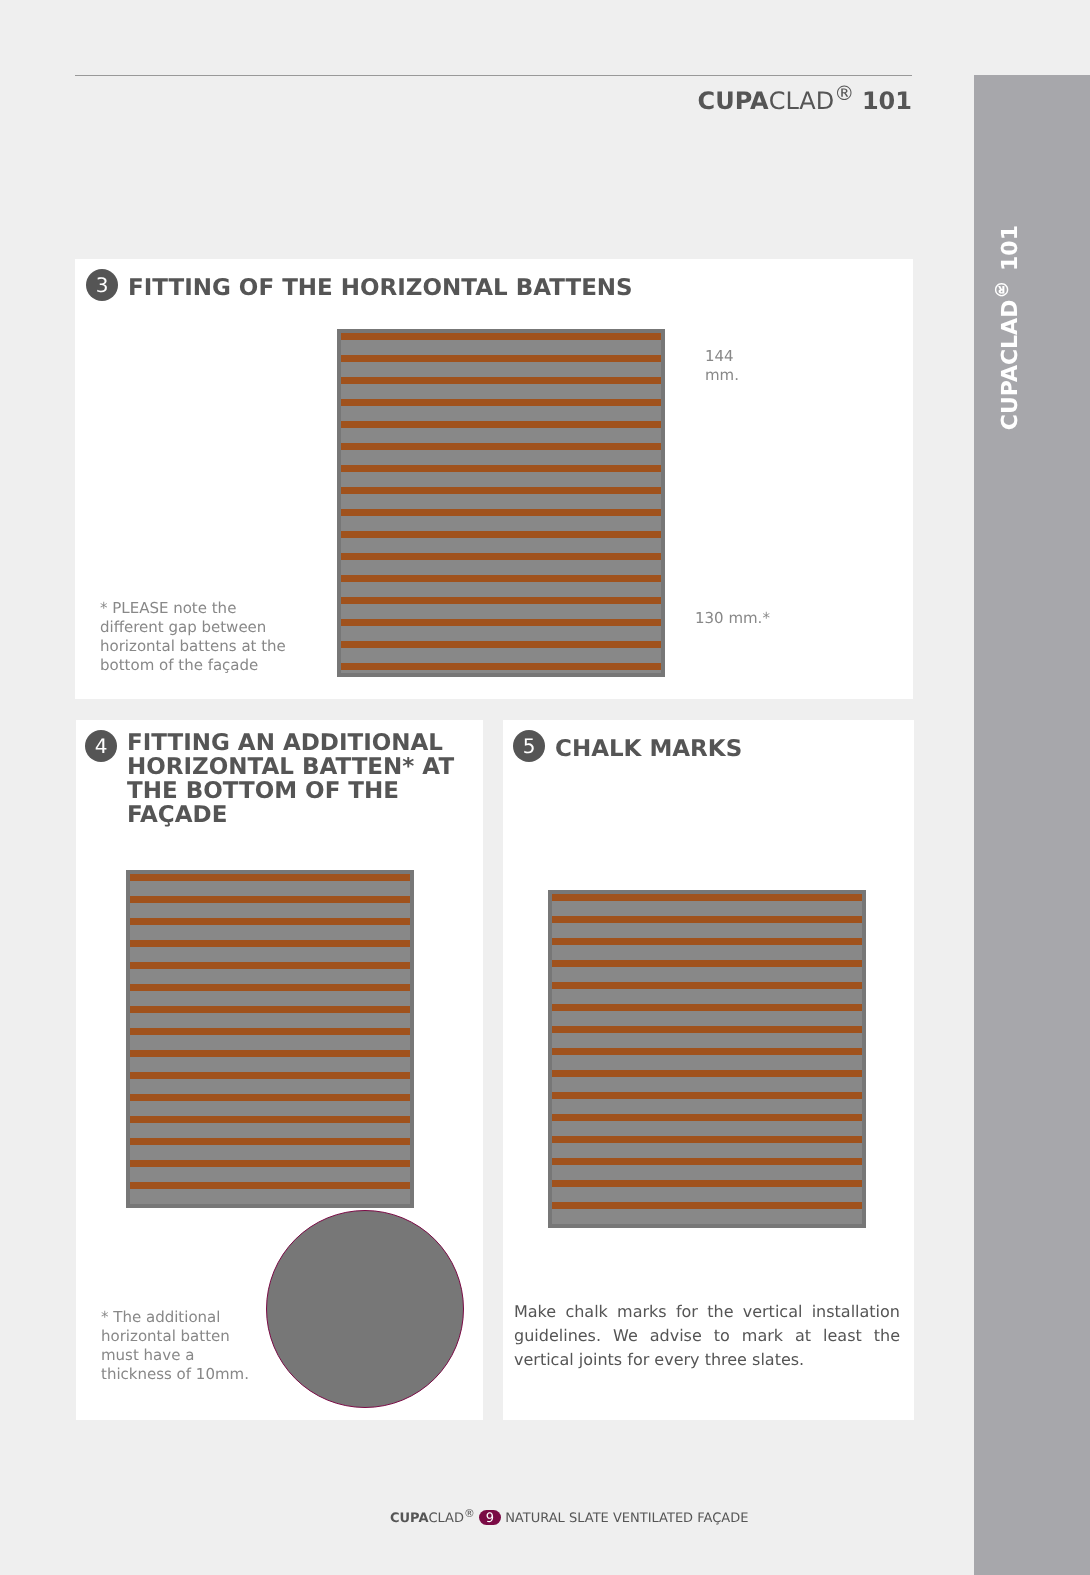CUPACLAD<sup>®</sup> 101
CUPACLAD<sup>®</sup> 101
3
FITTING OF THE HORIZONTAL BATTENS
144
mm.
130 mm.*
* PLEASE note the different gap between horizontal battens at the bottom of the façade
4
FITTING AN ADDITIONAL HORIZONTAL BATTEN* AT THE BOTTOM OF THE FAÇADE
* The additional horizontal batten must have a thickness of 10mm.
5
CHALK MARKS
Make chalk marks for the vertical installation guidelines. We advise to mark at least the vertical joints for every three slates.
CUPACLAD<sup>®</sup> 9 NATURAL SLATE VENTILATED FAÇADE